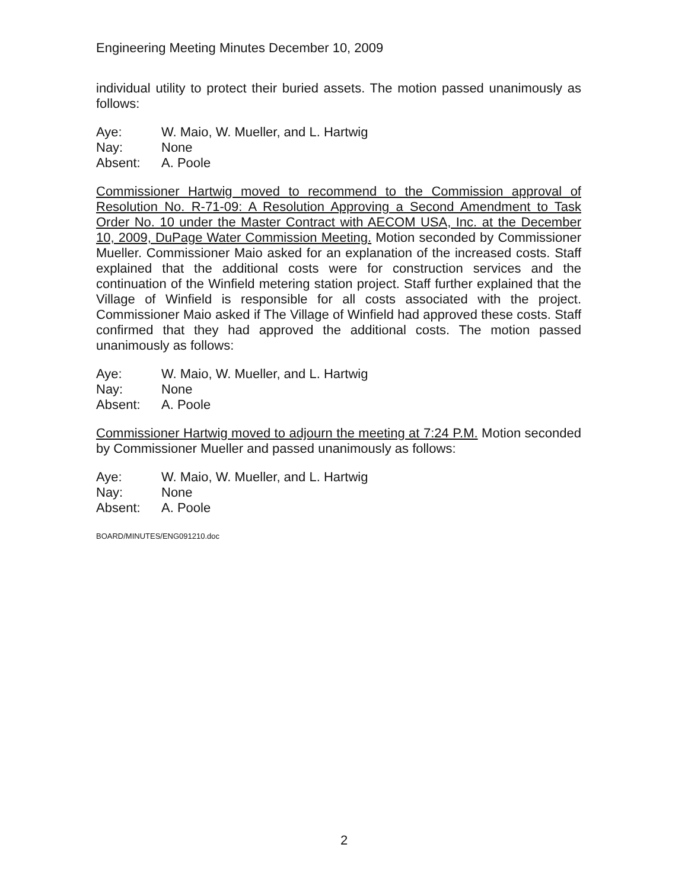Engineering Meeting Minutes December 10, 2009
individual utility to protect their buried assets. The motion passed unanimously as follows:
| Aye: | W. Maio, W. Mueller, and L. Hartwig |
| Nay: | None |
| Absent: | A. Poole |
Commissioner Hartwig moved to recommend to the Commission approval of Resolution No. R-71-09: A Resolution Approving a Second Amendment to Task Order No. 10 under the Master Contract with AECOM USA, Inc. at the December 10, 2009, DuPage Water Commission Meeting. Motion seconded by Commissioner Mueller. Commissioner Maio asked for an explanation of the increased costs. Staff explained that the additional costs were for construction services and the continuation of the Winfield metering station project. Staff further explained that the Village of Winfield is responsible for all costs associated with the project. Commissioner Maio asked if The Village of Winfield had approved these costs. Staff confirmed that they had approved the additional costs. The motion passed unanimously as follows:
| Aye: | W. Maio, W. Mueller, and L. Hartwig |
| Nay: | None |
| Absent: | A. Poole |
Commissioner Hartwig moved to adjourn the meeting at 7:24 P.M. Motion seconded by Commissioner Mueller and passed unanimously as follows:
| Aye: | W. Maio, W. Mueller, and L. Hartwig |
| Nay: | None |
| Absent: | A. Poole |
BOARD/MINUTES/ENG091210.doc
2